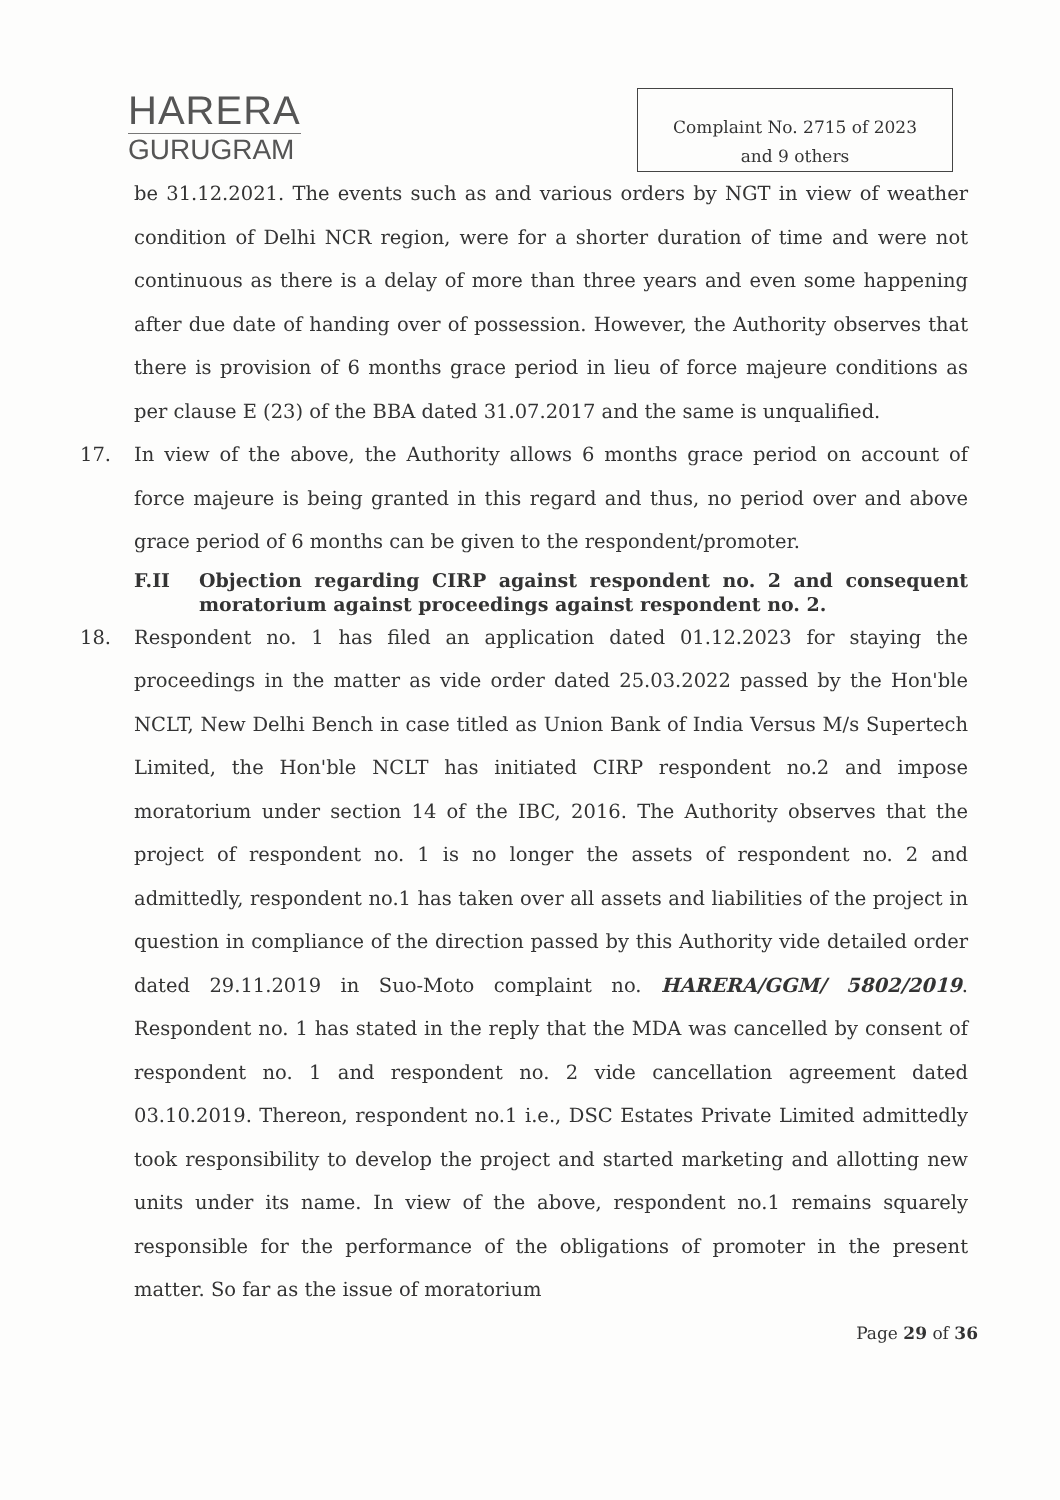HARERA
GURUGRAM
Complaint No. 2715 of 2023
and 9 others
be 31.12.2021. The events such as and various orders by NGT in view of weather condition of Delhi NCR region, were for a shorter duration of time and were not continuous as there is a delay of more than three years and even some happening after due date of handing over of possession. However, the Authority observes that there is provision of 6 months grace period in lieu of force majeure conditions as per clause E (23) of the BBA dated 31.07.2017 and the same is unqualified.
17. In view of the above, the Authority allows 6 months grace period on account of force majeure is being granted in this regard and thus, no period over and above grace period of 6 months can be given to the respondent/promoter.
F.II Objection regarding CIRP against respondent no. 2 and consequent moratorium against proceedings against respondent no. 2.
18. Respondent no. 1 has filed an application dated 01.12.2023 for staying the proceedings in the matter as vide order dated 25.03.2022 passed by the Hon'ble NCLT, New Delhi Bench in case titled as Union Bank of India Versus M/s Supertech Limited, the Hon'ble NCLT has initiated CIRP respondent no.2 and impose moratorium under section 14 of the IBC, 2016. The Authority observes that the project of respondent no. 1 is no longer the assets of respondent no. 2 and admittedly, respondent no.1 has taken over all assets and liabilities of the project in question in compliance of the direction passed by this Authority vide detailed order dated 29.11.2019 in Suo-Moto complaint no. HARERA/GGM/ 5802/2019. Respondent no. 1 has stated in the reply that the MDA was cancelled by consent of respondent no. 1 and respondent no. 2 vide cancellation agreement dated 03.10.2019. Thereon, respondent no.1 i.e., DSC Estates Private Limited admittedly took responsibility to develop the project and started marketing and allotting new units under its name. In view of the above, respondent no.1 remains squarely responsible for the performance of the obligations of promoter in the present matter. So far as the issue of moratorium
Page 29 of 36